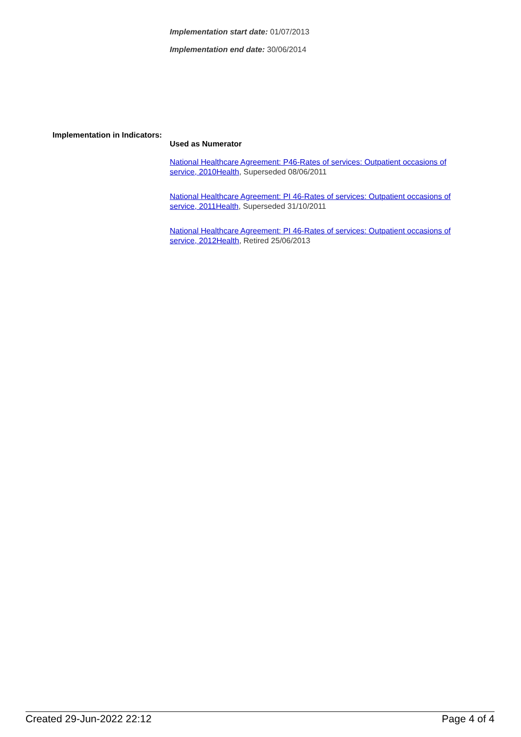Implementation start date: 01/07/2013
Implementation end date: 30/06/2014
Implementation in Indicators:
Used as Numerator
National Healthcare Agreement: P46-Rates of services: Outpatient occasions of service, 2010Health, Superseded 08/06/2011
National Healthcare Agreement: PI 46-Rates of services: Outpatient occasions of service, 2011Health, Superseded 31/10/2011
National Healthcare Agreement: PI 46-Rates of services: Outpatient occasions of service, 2012Health, Retired 25/06/2013
Created 29-Jun-2022 22:12 Page 4 of 4